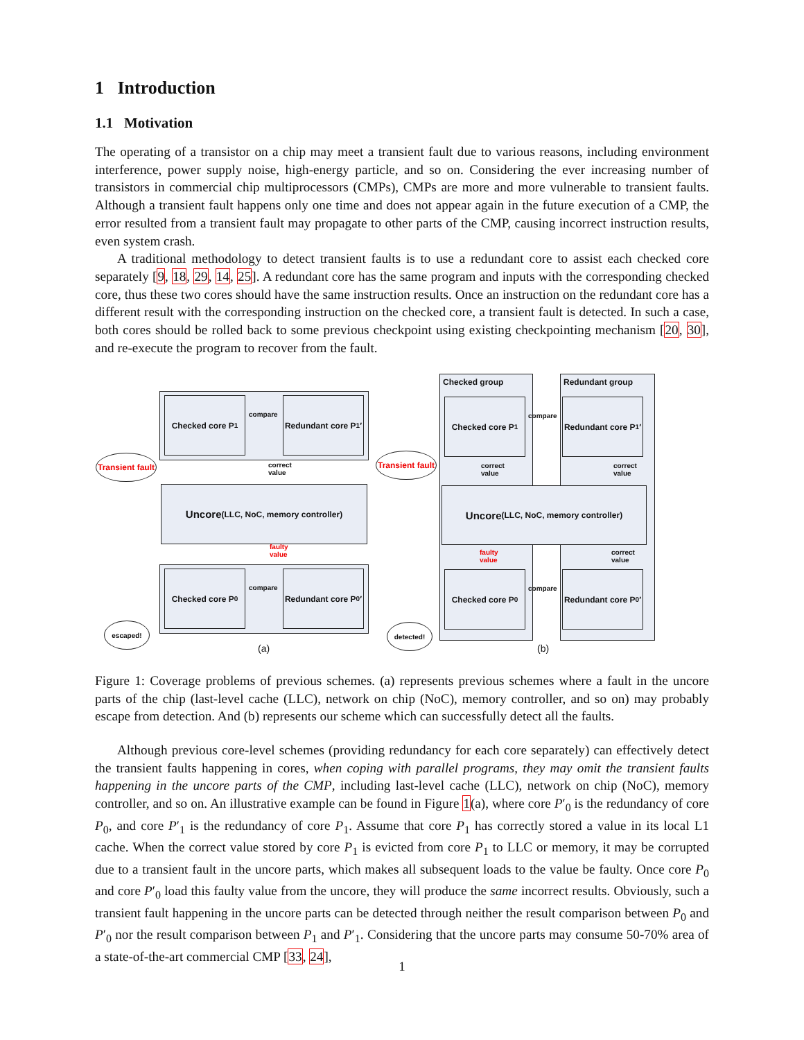1 Introduction
1.1 Motivation
The operating of a transistor on a chip may meet a transient fault due to various reasons, including environment interference, power supply noise, high-energy particle, and so on. Considering the ever increasing number of transistors in commercial chip multiprocessors (CMPs), CMPs are more and more vulnerable to transient faults. Although a transient fault happens only one time and does not appear again in the future execution of a CMP, the error resulted from a transient fault may propagate to other parts of the CMP, causing incorrect instruction results, even system crash.
A traditional methodology to detect transient faults is to use a redundant core to assist each checked core separately [9, 18, 29, 14, 25]. A redundant core has the same program and inputs with the corresponding checked core, thus these two cores should have the same instruction results. Once an instruction on the redundant core has a different result with the corresponding instruction on the checked core, a transient fault is detected. In such a case, both cores should be rolled back to some previous checkpoint using existing checkpointing mechanism [20, 30], and re-execute the program to recover from the fault.
Checked core P<sub>1</sub>
Redundant core P<sub>1</sub>′
compare
correct
value
Uncore
(LLC, NoC, memory controller)
faulty
value
Checked core P<sub>0</sub>
Redundant core P<sub>0</sub>′
compare
Transient fault
escaped!
(a)
Checked group Redundant group
Checked core P<sub>1</sub>
Redundant core P<sub>1</sub>′
compare
correct
value
correct
value
Uncore
(LLC, NoC, memory controller)
faulty
value
correct
value
Checked core P<sub>0</sub>
Redundant core P<sub>0</sub>′
compare
Transient fault
detected!
(b)
Figure 1: Coverage problems of previous schemes. (a) represents previous schemes where a fault in the uncore parts of the chip (last-level cache (LLC), network on chip (NoC), memory controller, and so on) may probably escape from detection. And (b) represents our scheme which can successfully detect all the faults.
Although previous core-level schemes (providing redundancy for each core separately) can effectively detect the transient faults happening in cores, when coping with parallel programs, they may omit the transient faults happening in the uncore parts of the CMP, including last-level cache (LLC), network on chip (NoC), memory controller, and so on. An illustrative example can be found in Figure 1(a), where core P′<sub>0</sub> is the redundancy of core P<sub>0</sub>, and core P′<sub>1</sub> is the redundancy of core P<sub>1</sub>. Assume that core P<sub>1</sub> has correctly stored a value in its local L1 cache. When the correct value stored by core P<sub>1</sub> is evicted from core P<sub>1</sub> to LLC or memory, it may be corrupted due to a transient fault in the uncore parts, which makes all subsequent loads to the value be faulty. Once core P<sub>0</sub> and core P′<sub>0</sub> load this faulty value from the uncore, they will produce the same incorrect results. Obviously, such a transient fault happening in the uncore parts can be detected through neither the result comparison between P<sub>0</sub> and P′<sub>0</sub> nor the result comparison between P<sub>1</sub> and P′<sub>1</sub>. Considering that the uncore parts may consume 50-70% area of a state-of-the-art commercial CMP [33, 24],
1